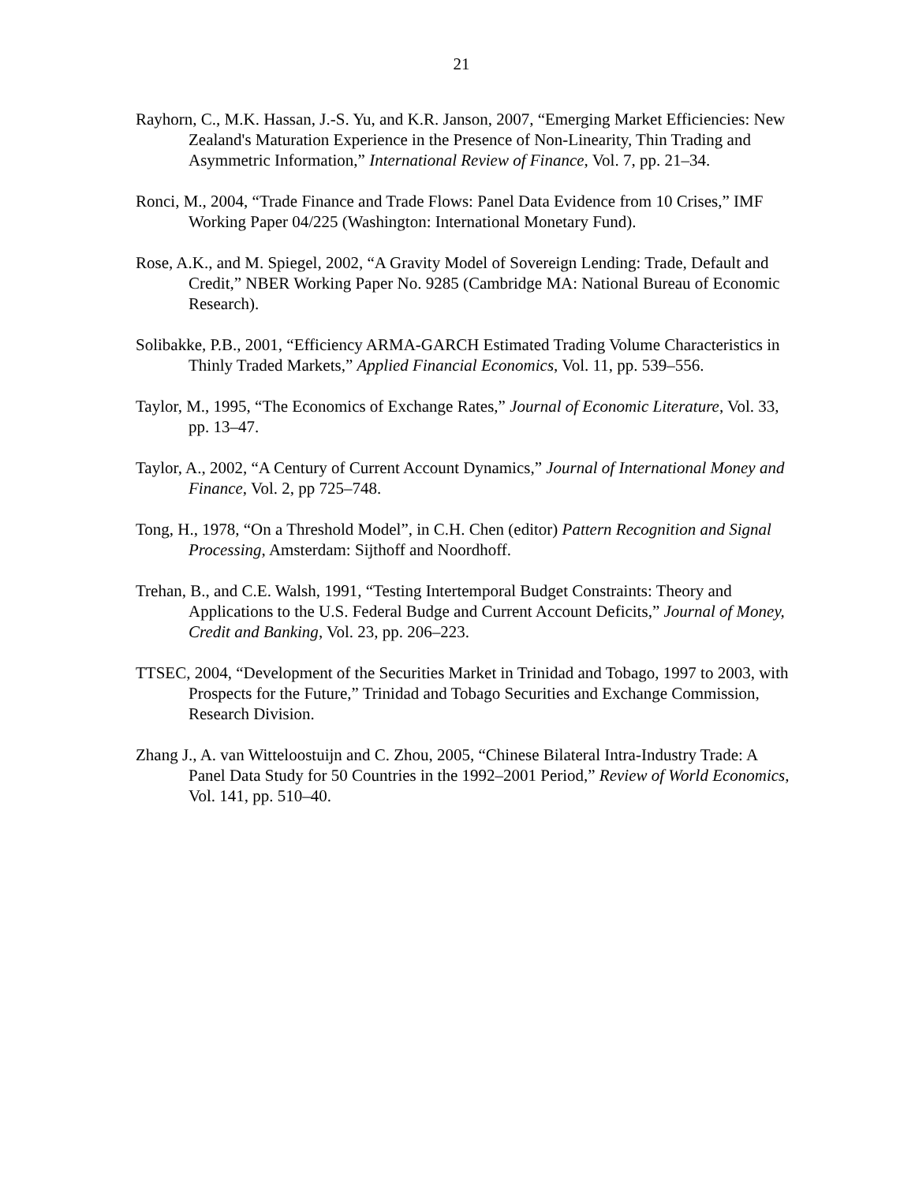21
Rayhorn, C., M.K. Hassan, J.-S. Yu, and K.R. Janson, 2007, “Emerging Market Efficiencies: New Zealand's Maturation Experience in the Presence of Non-Linearity, Thin Trading and Asymmetric Information,” International Review of Finance, Vol. 7, pp. 21–34.
Ronci, M., 2004, “Trade Finance and Trade Flows: Panel Data Evidence from 10 Crises,” IMF Working Paper 04/225 (Washington: International Monetary Fund).
Rose, A.K., and M. Spiegel, 2002, “A Gravity Model of Sovereign Lending: Trade, Default and Credit,” NBER Working Paper No. 9285 (Cambridge MA: National Bureau of Economic Research).
Solibakke, P.B., 2001, “Efficiency ARMA-GARCH Estimated Trading Volume Characteristics in Thinly Traded Markets,” Applied Financial Economics, Vol. 11, pp. 539–556.
Taylor, M., 1995, “The Economics of Exchange Rates,” Journal of Economic Literature, Vol. 33, pp. 13–47.
Taylor, A., 2002, “A Century of Current Account Dynamics,” Journal of International Money and Finance, Vol. 2, pp 725–748.
Tong, H., 1978, “On a Threshold Model”, in C.H. Chen (editor) Pattern Recognition and Signal Processing, Amsterdam: Sijthoff and Noordhoff.
Trehan, B., and C.E. Walsh, 1991, “Testing Intertemporal Budget Constraints: Theory and Applications to the U.S. Federal Budge and Current Account Deficits,” Journal of Money, Credit and Banking, Vol. 23, pp. 206–223.
TTSEC, 2004, “Development of the Securities Market in Trinidad and Tobago, 1997 to 2003, with Prospects for the Future,” Trinidad and Tobago Securities and Exchange Commission, Research Division.
Zhang J., A. van Witteloostuijn and C. Zhou, 2005, “Chinese Bilateral Intra-Industry Trade: A Panel Data Study for 50 Countries in the 1992–2001 Period,” Review of World Economics, Vol. 141, pp. 510–40.